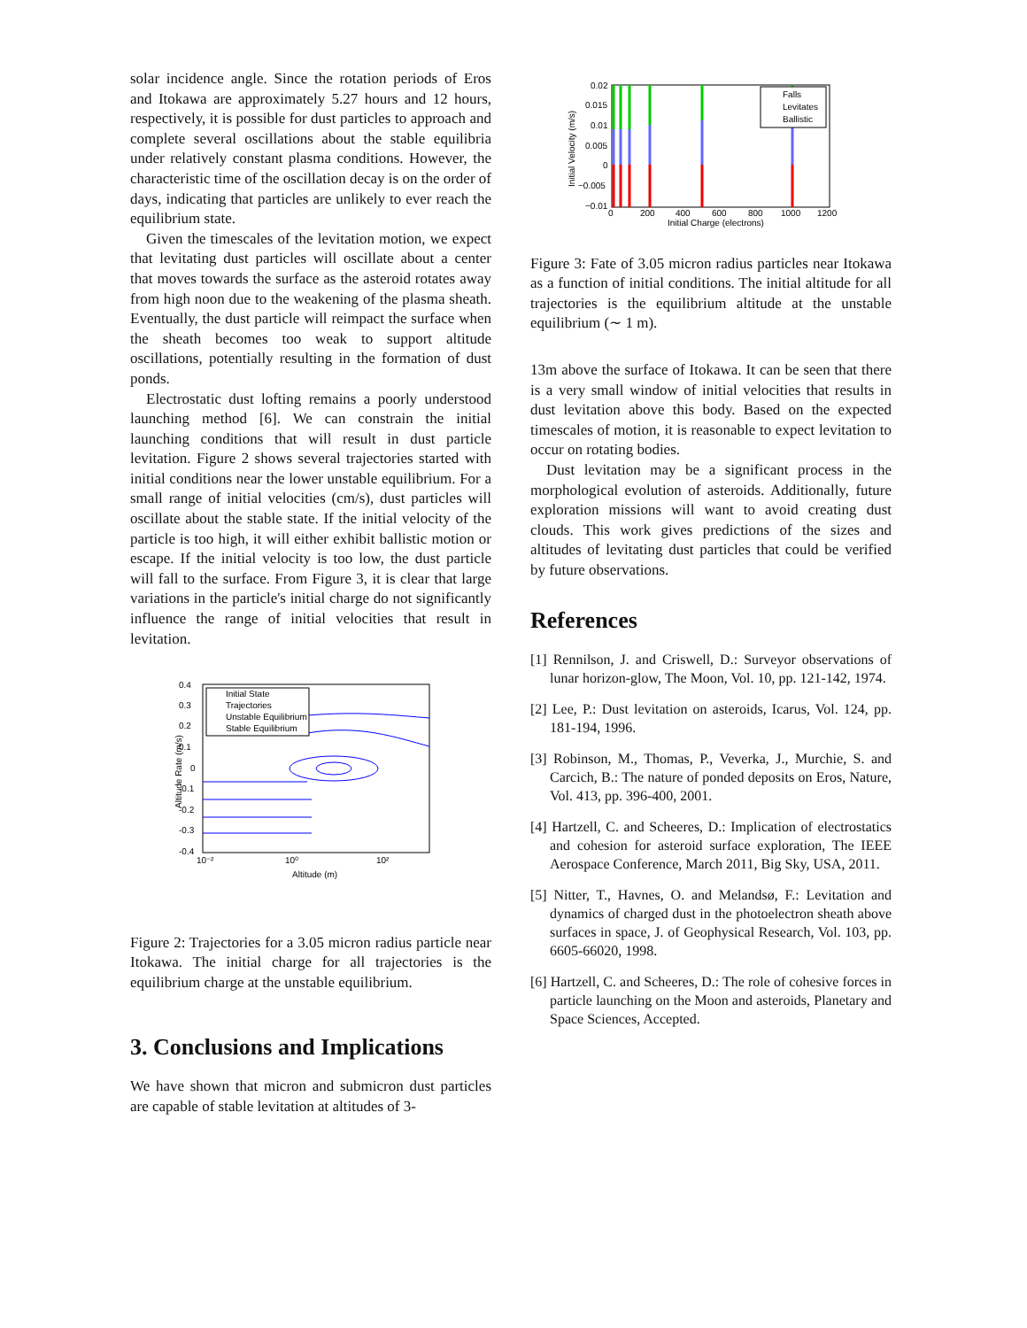solar incidence angle. Since the rotation periods of Eros and Itokawa are approximately 5.27 hours and 12 hours, respectively, it is possible for dust particles to approach and complete several oscillations about the stable equilibria under relatively constant plasma conditions. However, the characteristic time of the oscillation decay is on the order of days, indicating that particles are unlikely to ever reach the equilibrium state.
Given the timescales of the levitation motion, we expect that levitating dust particles will oscillate about a center that moves towards the surface as the asteroid rotates away from high noon due to the weakening of the plasma sheath. Eventually, the dust particle will reimpact the surface when the sheath becomes too weak to support altitude oscillations, potentially resulting in the formation of dust ponds.
Electrostatic dust lofting remains a poorly understood launching method [6]. We can constrain the initial launching conditions that will result in dust particle levitation. Figure 2 shows several trajectories started with initial conditions near the lower unstable equilibrium. For a small range of initial velocities (cm/s), dust particles will oscillate about the stable state. If the initial velocity of the particle is too high, it will either exhibit ballistic motion or escape. If the initial velocity is too low, the dust particle will fall to the surface. From Figure 3, it is clear that large variations in the particle's initial charge do not significantly influence the range of initial velocities that result in levitation.
0.4
0.3
0.2
0.1
0
-0.1
-0.2
-0.3
-0.4
10⁻²
10⁰
10²
Altitude (m)
Altitude Rate (m/s)
Initial State
Trajectories
Unstable Equilibrium
Stable Equilibrium
Figure 2: Trajectories for a 3.05 micron radius particle near Itokawa. The initial charge for all trajectories is the equilibrium charge at the unstable equilibrium.
3. Conclusions and Implications
We have shown that micron and submicron dust particles are capable of stable levitation at altitudes of 3-
0.02
0.015
0.01
0.005
0
−0.005
−0.01
0
200
400
600
800
1000
1200
Initial Charge (electrons)
Initial Velocity (m/s)
Falls
Levitates
Ballistic
Figure 3: Fate of 3.05 micron radius particles near Itokawa as a function of initial conditions. The initial altitude for all trajectories is the equilibrium altitude at the unstable equilibrium (∼ 1 m).
13m above the surface of Itokawa. It can be seen that there is a very small window of initial velocities that results in dust levitation above this body. Based on the expected timescales of motion, it is reasonable to expect levitation to occur on rotating bodies.
Dust levitation may be a significant process in the morphological evolution of asteroids. Additionally, future exploration missions will want to avoid creating dust clouds. This work gives predictions of the sizes and altitudes of levitating dust particles that could be verified by future observations.
References
[1] Rennilson, J. and Criswell, D.: Surveyor observations of lunar horizon-glow, The Moon, Vol. 10, pp. 121-142, 1974.
[2] Lee, P.: Dust levitation on asteroids, Icarus, Vol. 124, pp. 181-194, 1996.
[3] Robinson, M., Thomas, P., Veverka, J., Murchie, S. and Carcich, B.: The nature of ponded deposits on Eros, Nature, Vol. 413, pp. 396-400, 2001.
[4] Hartzell, C. and Scheeres, D.: Implication of electrostatics and cohesion for asteroid surface exploration, The IEEE Aerospace Conference, March 2011, Big Sky, USA, 2011.
[5] Nitter, T., Havnes, O. and Melandsø, F.: Levitation and dynamics of charged dust in the photoelectron sheath above surfaces in space, J. of Geophysical Research, Vol. 103, pp. 6605-66020, 1998.
[6] Hartzell, C. and Scheeres, D.: The role of cohesive forces in particle launching on the Moon and asteroids, Planetary and Space Sciences, Accepted.